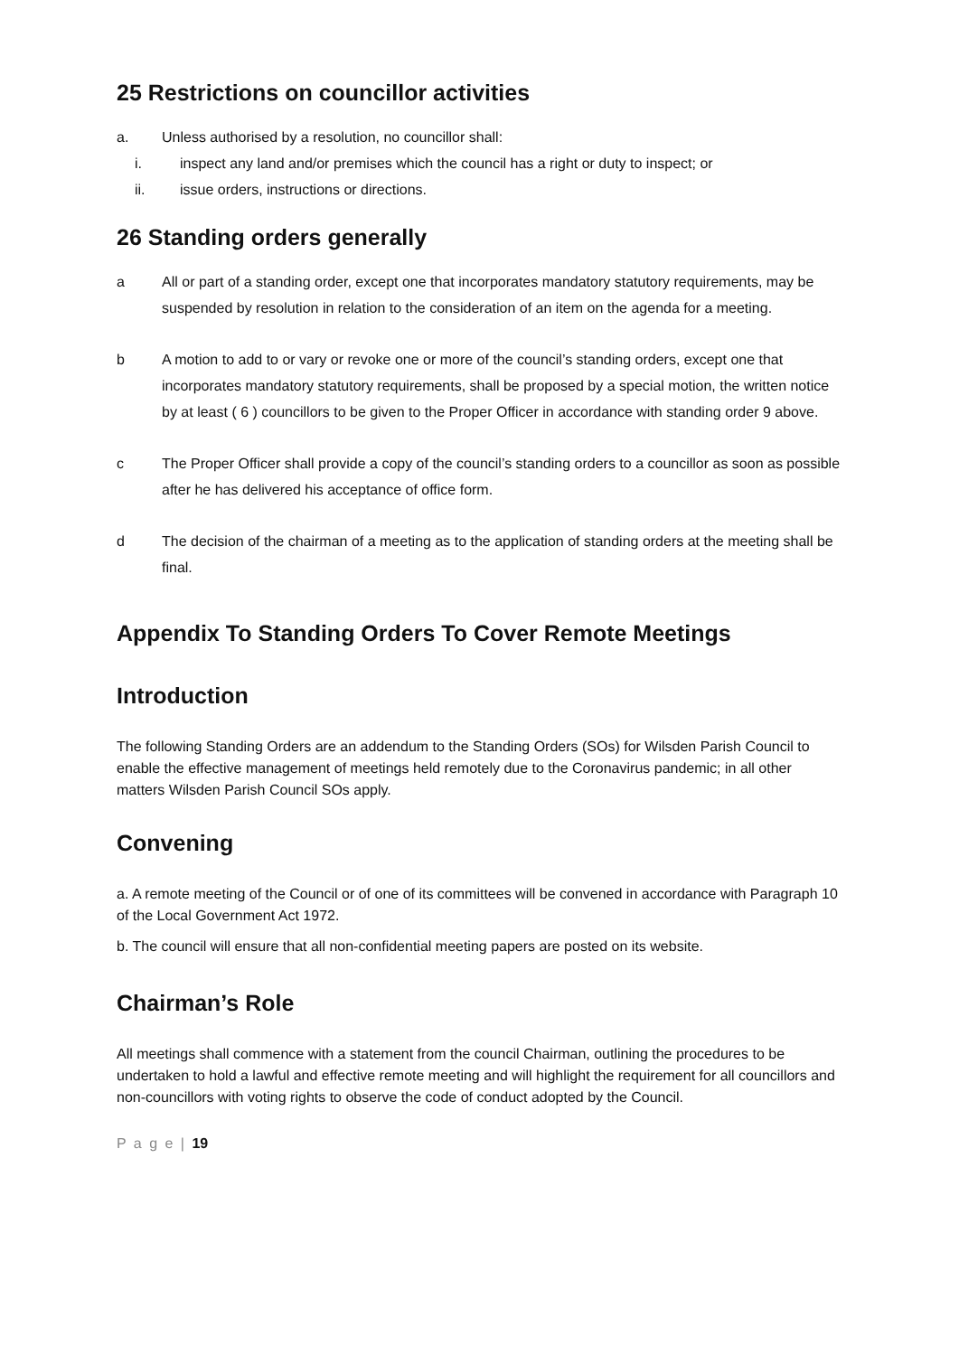25 Restrictions on councillor activities
a. Unless authorised by a resolution, no councillor shall:
i. inspect any land and/or premises which the council has a right or duty to inspect; or
ii. issue orders, instructions or directions.
26 Standing orders generally
a All or part of a standing order, except one that incorporates mandatory statutory requirements, may be suspended by resolution in relation to the consideration of an item on the agenda for a meeting.
b A motion to add to or vary or revoke one or more of the council’s standing orders, except one that incorporates mandatory statutory requirements, shall be proposed by a special motion, the written notice by at least ( 6 ) councillors to be given to the Proper Officer in accordance with standing order 9 above.
c The Proper Officer shall provide a copy of the council’s standing orders to a councillor as soon as possible after he has delivered his acceptance of office form.
d The decision of the chairman of a meeting as to the application of standing orders at the meeting shall be final.
Appendix To Standing Orders To Cover Remote Meetings
Introduction
The following Standing Orders are an addendum to the Standing Orders (SOs) for Wilsden Parish Council to enable the effective management of meetings held remotely due to the Coronavirus pandemic; in all other matters Wilsden Parish Council SOs apply.
Convening
a. A remote meeting of the Council or of one of its committees will be convened in accordance with Paragraph 10 of the Local Government Act 1972.
b. The council will ensure that all non-confidential meeting papers are posted on its website.
Chairman’s Role
All meetings shall commence with a statement from the council Chairman, outlining the procedures to be undertaken to hold a lawful and effective remote meeting and will highlight the requirement for all councillors and non-councillors with voting rights to observe the code of conduct adopted by the Council.
P a g e | 19